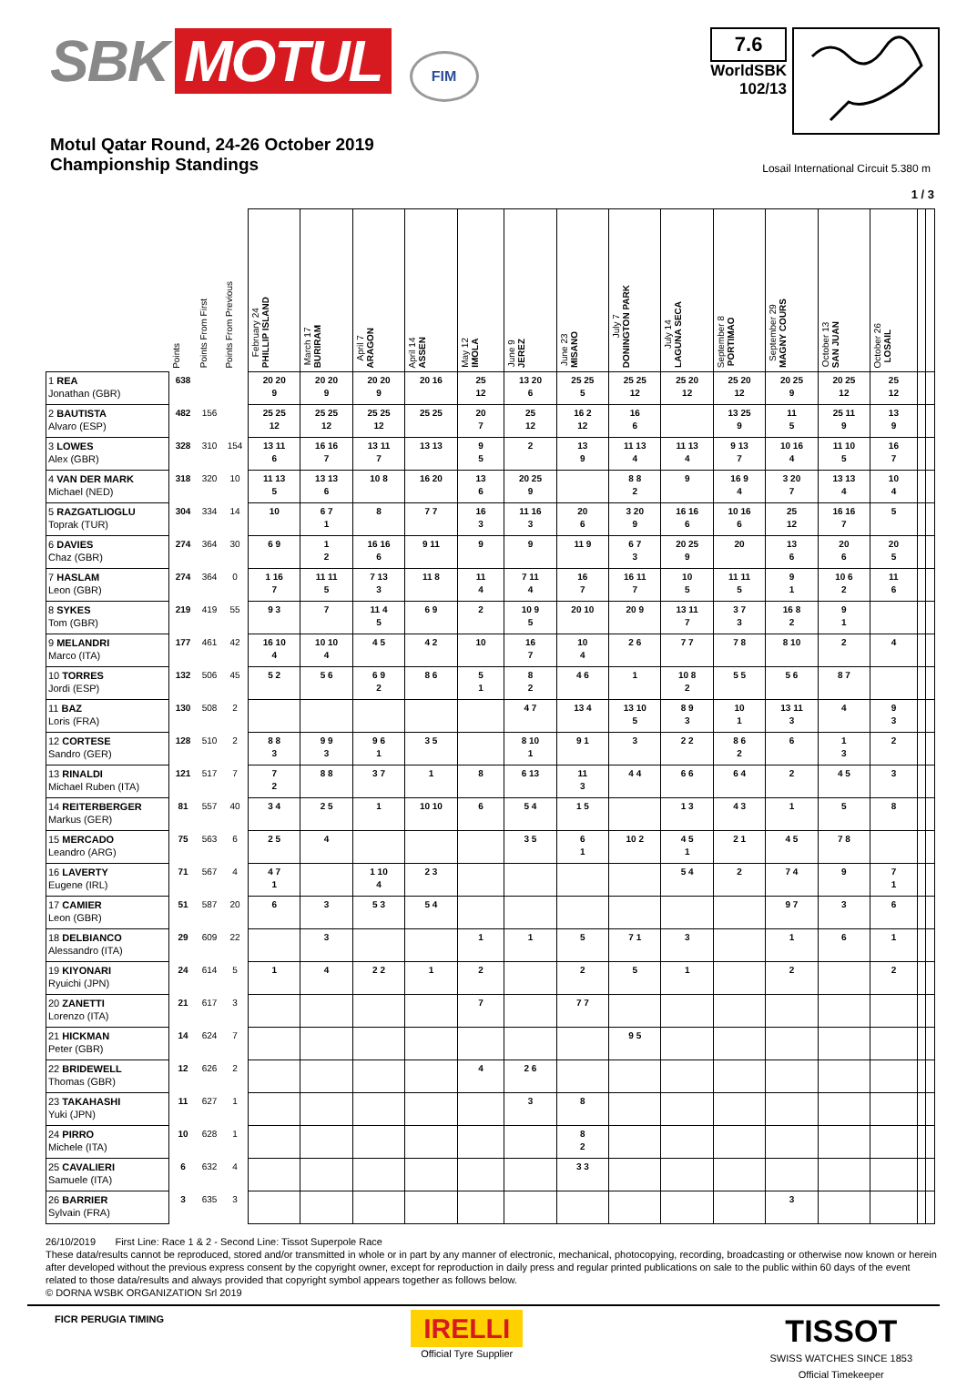SBK MOTUL FIM
7.6
WorldSBK
102/13
Motul Qatar Round, 24-26 October 2019
Championship Standings
Losail International Circuit 5.380 m
1 / 3
| | Points | Points From First | Points From Previous | February 24 PHILLIP ISLAND | March 17 BURIRAM | April 7 ARAGON | April 14 ASSEN | May 12 IMOLA | June 9 JEREZ | June 23 MISANO | July 7 DONINGTON PARK | July 14 LAGUNA SECA | September 8 PORTIMAO | September 29 MAGNY COURS | October 13 SAN JUAN | October 26 LOSAIL | | |
| --- | --- | --- | --- | --- | --- | --- | --- | --- | --- | --- | --- | --- | --- | --- | --- | --- | --- | --- |
| 1 REA Jonathan (GBR) | 638 | | | 20 20 9 | 20 20 9 | 20 20 9 | 20 16 | 25 12 | 13 20 6 | 25 25 5 | 25 25 12 | 25 20 12 | 25 20 12 | 20 25 9 | 20 25 12 | 25 12 | | |
| 2 BAUTISTA Alvaro (ESP) | 482 | 156 | | 25 25 12 | 25 25 12 | 25 25 12 | 25 25 | 20 7 | 25 12 | 16 2 12 | 16 6 | | 13 25 9 | 11 5 | 25 11 9 | 13 9 | | |
| 3 LOWES Alex (GBR) | 328 | 310 | 154 | 13 11 6 | 16 16 7 | 13 11 7 | 13 13 | 9 5 | 2 | 13 9 | 11 13 4 | 11 13 4 | 9 13 7 | 10 16 4 | 11 10 5 | 16 7 | | |
| 4 VAN DER MARK Michael (NED) | 318 | 320 | 10 | 11 13 5 | 13 13 6 | 10 8 | 16 20 | 13 6 | 20 25 9 | | 8 8 2 | 9 | 16 9 4 | 3 20 7 | 13 13 4 | 10 4 | | |
| 5 RAZGATLIOGLU Toprak (TUR) | 304 | 334 | 14 | 10 | 6 7 1 | 8 | 7 7 | 16 3 | 11 16 3 | 20 6 | 3 20 9 | 16 16 6 | 10 16 6 | 25 12 | 16 16 7 | 5 | | |
| 6 DAVIES Chaz (GBR) | 274 | 364 | 30 | 6 9 | 1 2 | 16 16 6 | 9 11 | 9 | 9 | 11 9 | 6 7 3 | 20 25 9 | 20 | 13 6 | 20 6 | 20 5 | | |
| 7 HASLAM Leon (GBR) | 274 | 364 | 0 | 1 16 7 | 11 11 5 | 7 13 3 | 11 8 | 11 4 | 7 11 4 | 16 7 | 16 11 7 | 10 5 | 11 11 5 | 9 1 | 10 6 2 | 11 6 | | |
| 8 SYKES Tom (GBR) | 219 | 419 | 55 | 9 3 | 7 | 11 4 5 | 6 9 | 2 | 10 9 5 | 20 10 | 20 9 | 13 11 7 | 3 7 3 | 16 8 2 | 9 1 | | | |
| 9 MELANDRI Marco (ITA) | 177 | 461 | 42 | 16 10 4 | 10 10 4 | 4 5 | 4 2 | 10 | 16 7 | 10 4 | 2 6 | 7 7 | 7 8 | 8 10 | 2 | 4 | | |
| 10 TORRES Jordi (ESP) | 132 | 506 | 45 | 5 2 | 5 6 | 6 9 2 | 8 6 | 5 1 | 8 2 | 4 6 | 1 | 10 8 2 | 5 5 | 5 6 | 8 7 | | | |
| 11 BAZ Loris (FRA) | 130 | 508 | 2 | | | | | | 4 7 | 13 4 | 13 10 5 | 8 9 3 | 10 1 | 13 11 3 | 4 | 9 3 | | |
| 12 CORTESE Sandro (GER) | 128 | 510 | 2 | 8 8 3 | 9 9 3 | 9 6 1 | 3 5 | | 8 10 1 | 9 1 | 3 | 2 2 | 8 6 2 | 6 | 1 3 | 2 | | |
| 13 RINALDI Michael Ruben (ITA) | 121 | 517 | 7 | 7 2 | 8 8 | 3 7 | 1 | 8 | 6 13 | 11 3 | 4 4 | 6 6 | 6 4 | 2 | 4 5 | 3 | | |
| 14 REITERBERGER Markus (GER) | 81 | 557 | 40 | 3 4 | 2 5 | 1 | 10 10 | 6 | 5 4 | 1 5 | | 1 3 | 4 3 | 1 | 5 | 8 | | |
| 15 MERCADO Leandro (ARG) | 75 | 563 | 6 | 2 5 | 4 | | | | 3 5 | 6 1 | 10 2 | 4 5 1 | 2 1 | 4 5 | 7 8 | | | |
| 16 LAVERTY Eugene (IRL) | 71 | 567 | 4 | 4 7 1 | | 1 10 4 | 2 3 | | | | | 5 4 | 2 | 7 4 | 9 | 7 1 | | |
| 17 CAMIER Leon (GBR) | 51 | 587 | 20 | 6 | 3 | 5 3 | 5 4 | | | | | | | 9 7 | 3 | 6 | | |
| 18 DELBIANCO Alessandro (ITA) | 29 | 609 | 22 | | 3 | | | 1 | 1 | 5 | 7 1 | 3 | | 1 | 6 | 1 | | |
| 19 KIYONARI Ryuichi (JPN) | 24 | 614 | 5 | 1 | 4 | 2 2 | 1 | 2 | | 2 | 5 | 1 | | 2 | | 2 | | |
| 20 ZANETTI Lorenzo (ITA) | 21 | 617 | 3 | | | | | 7 | | 7 7 | | | | | | | | |
| 21 HICKMAN Peter (GBR) | 14 | 624 | 7 | | | | | | | | 9 5 | | | | | | | |
| 22 BRIDEWELL Thomas (GBR) | 12 | 626 | 2 | | | | | 4 | 2 6 | | | | | | | | | |
| 23 TAKAHASHI Yuki (JPN) | 11 | 627 | 1 | | | | | | 3 | 8 | | | | | | | | |
| 24 PIRRO Michele (ITA) | 10 | 628 | 1 | | | | | | | 8 2 | | | | | | | | |
| 25 CAVALIERI Samuele (ITA) | 6 | 632 | 4 | | | | | | | 3 3 | | | | | | | | |
| 26 BARRIER Sylvain (FRA) | 3 | 635 | 3 | | | | | | | | | | | 3 | | | | |
26/10/2019 First Line: Race 1 & 2 - Second Line: Tissot Superpole Race
These data/results cannot be reproduced, stored and/or transmitted in whole or in part by any manner of electronic, mechanical, photocopying, recording, broadcasting or otherwise now known or herein after developed without the previous express consent by the copyright owner, except for reproduction in daily press and regular printed publications on sale to the public within 60 days of the event related to those data/results and always provided that copyright symbol appears together as follows below.
© DORNA WSBK ORGANIZATION Srl 2019
FICR PERUGIA TIMING
IRELLI
Official Tyre Supplier
TISSOT
SWISS WATCHES SINCE 1853
Official Timekeeper